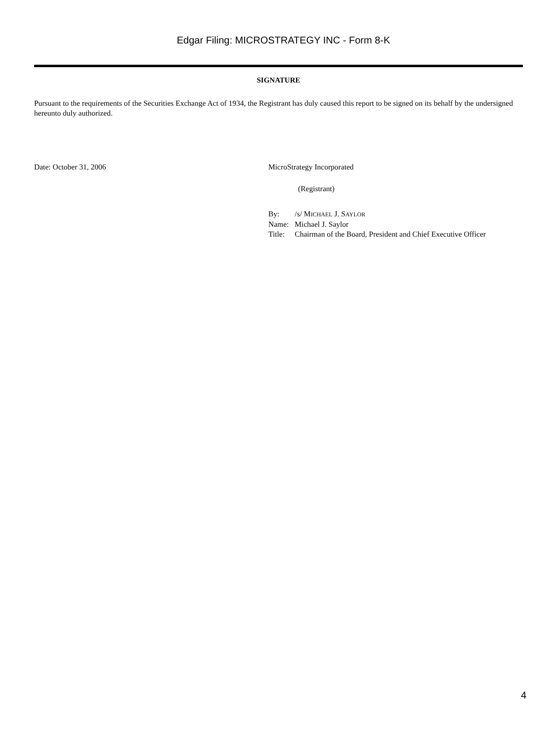Edgar Filing: MICROSTRATEGY INC - Form 8-K
SIGNATURE
Pursuant to the requirements of the Securities Exchange Act of 1934, the Registrant has duly caused this report to be signed on its behalf by the undersigned hereunto duly authorized.
Date: October 31, 2006 MicroStrategy Incorporated
(Registrant)
| By: | /s/ M ICHAEL J. S AYLOR |
| Name: | Michael J. Saylor |
| Title: | Chairman of the Board, President and Chief Executive Officer |
4